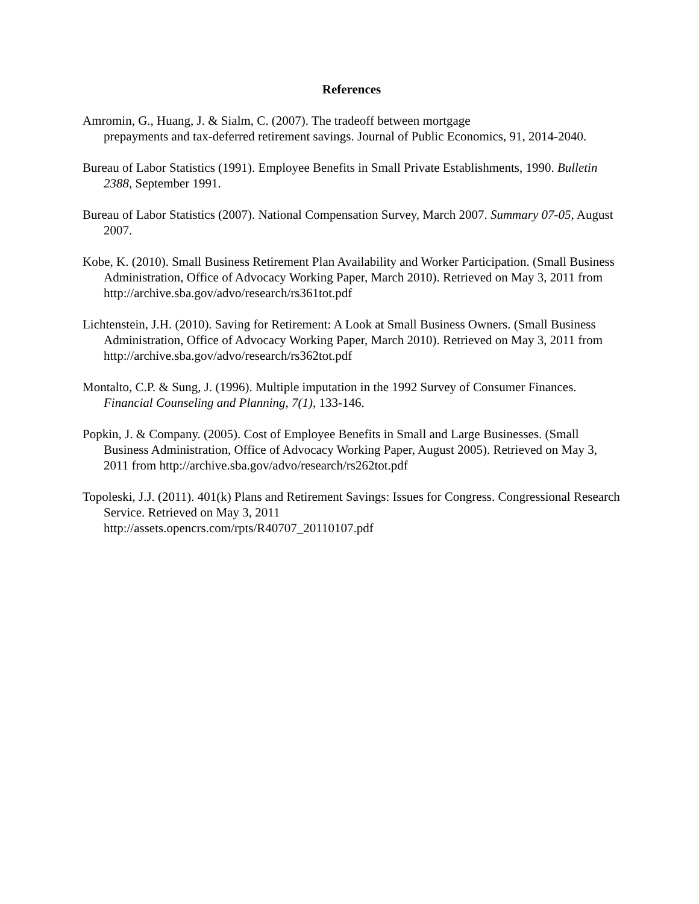References
Amromin, G., Huang, J. & Sialm, C. (2007). The tradeoff between mortgage
prepayments and tax-deferred retirement savings. Journal of Public Economics, 91, 2014-2040.
Bureau of Labor Statistics (1991). Employee Benefits in Small Private Establishments, 1990. Bulletin 2388, September 1991.
Bureau of Labor Statistics (2007). National Compensation Survey, March 2007. Summary 07-05, August 2007.
Kobe, K. (2010). Small Business Retirement Plan Availability and Worker Participation. (Small Business Administration, Office of Advocacy Working Paper, March 2010). Retrieved on May 3, 2011 from http://archive.sba.gov/advo/research/rs361tot.pdf
Lichtenstein, J.H. (2010). Saving for Retirement: A Look at Small Business Owners. (Small Business Administration, Office of Advocacy Working Paper, March 2010). Retrieved on May 3, 2011 from http://archive.sba.gov/advo/research/rs362tot.pdf
Montalto, C.P. & Sung, J. (1996). Multiple imputation in the 1992 Survey of Consumer Finances. Financial Counseling and Planning, 7(1), 133-146.
Popkin, J. & Company. (2005). Cost of Employee Benefits in Small and Large Businesses. (Small Business Administration, Office of Advocacy Working Paper, August 2005). Retrieved on May 3, 2011 from http://archive.sba.gov/advo/research/rs262tot.pdf
Topoleski, J.J. (2011). 401(k) Plans and Retirement Savings: Issues for Congress. Congressional Research Service. Retrieved on May 3, 2011
http://assets.opencrs.com/rpts/R40707_20110107.pdf